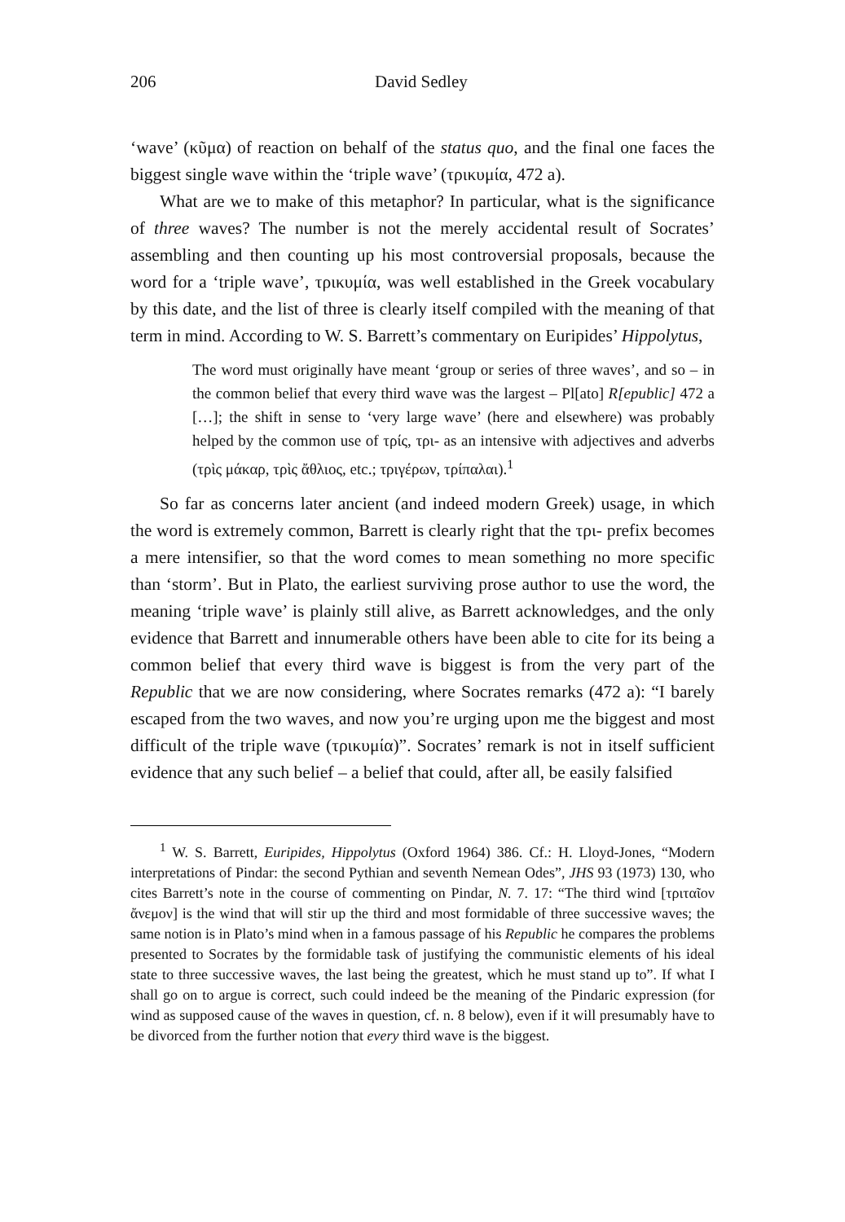206 David Sedley
‘wave’ (κῦμα) of reaction on behalf of the status quo, and the final one faces the biggest single wave within the ‘triple wave’ (τρικυμία, 472 a).
What are we to make of this metaphor? In particular, what is the significance of three waves? The number is not the merely accidental result of Socrates’ assembling and then counting up his most controversial proposals, because the word for a ‘triple wave’, τρικυμία, was well established in the Greek vocabulary by this date, and the list of three is clearly itself compiled with the meaning of that term in mind. According to W. S. Barrett’s commentary on Euripides’ Hippolytus,
The word must originally have meant ‘group or series of three waves’, and so – in the common belief that every third wave was the largest – Pl[ato] R[epublic] 472 a […]; the shift in sense to ‘very large wave’ (here and elsewhere) was probably helped by the common use of τρίς, τρι- as an intensive with adjectives and adverbs (τρὶς μάκαρ, τρὶς ἄθλιος, etc.; τριγέρων, τρίπαλαι).<sup>1</sup>
So far as concerns later ancient (and indeed modern Greek) usage, in which the word is extremely common, Barrett is clearly right that the τρι- prefix becomes a mere intensifier, so that the word comes to mean something no more specific than ‘storm’. But in Plato, the earliest surviving prose author to use the word, the meaning ‘triple wave’ is plainly still alive, as Barrett acknowledges, and the only evidence that Barrett and innumerable others have been able to cite for its being a common belief that every third wave is biggest is from the very part of the Republic that we are now considering, where Socrates remarks (472 a): “I barely escaped from the two waves, and now you’re urging upon me the biggest and most difficult of the triple wave (τρικυμία)”. Socrates’ remark is not in itself sufficient evidence that any such belief – a belief that could, after all, be easily falsified
<sup>1</sup> W. S. Barrett, Euripides, Hippolytus (Oxford 1964) 386. Cf.: H. Lloyd-Jones, “Modern interpretations of Pindar: the second Pythian and seventh Nemean Odes”, JHS 93 (1973) 130, who cites Barrett’s note in the course of commenting on Pindar, N. 7. 17: “The third wind [τριταῖον ἄνεμον] is the wind that will stir up the third and most formidable of three successive waves; the same notion is in Plato’s mind when in a famous passage of his Republic he compares the problems presented to Socrates by the formidable task of justifying the communistic elements of his ideal state to three successive waves, the last being the greatest, which he must stand up to”. If what I shall go on to argue is correct, such could indeed be the meaning of the Pindaric expression (for wind as supposed cause of the waves in question, cf. n. 8 below), even if it will presumably have to be divorced from the further notion that every third wave is the biggest.